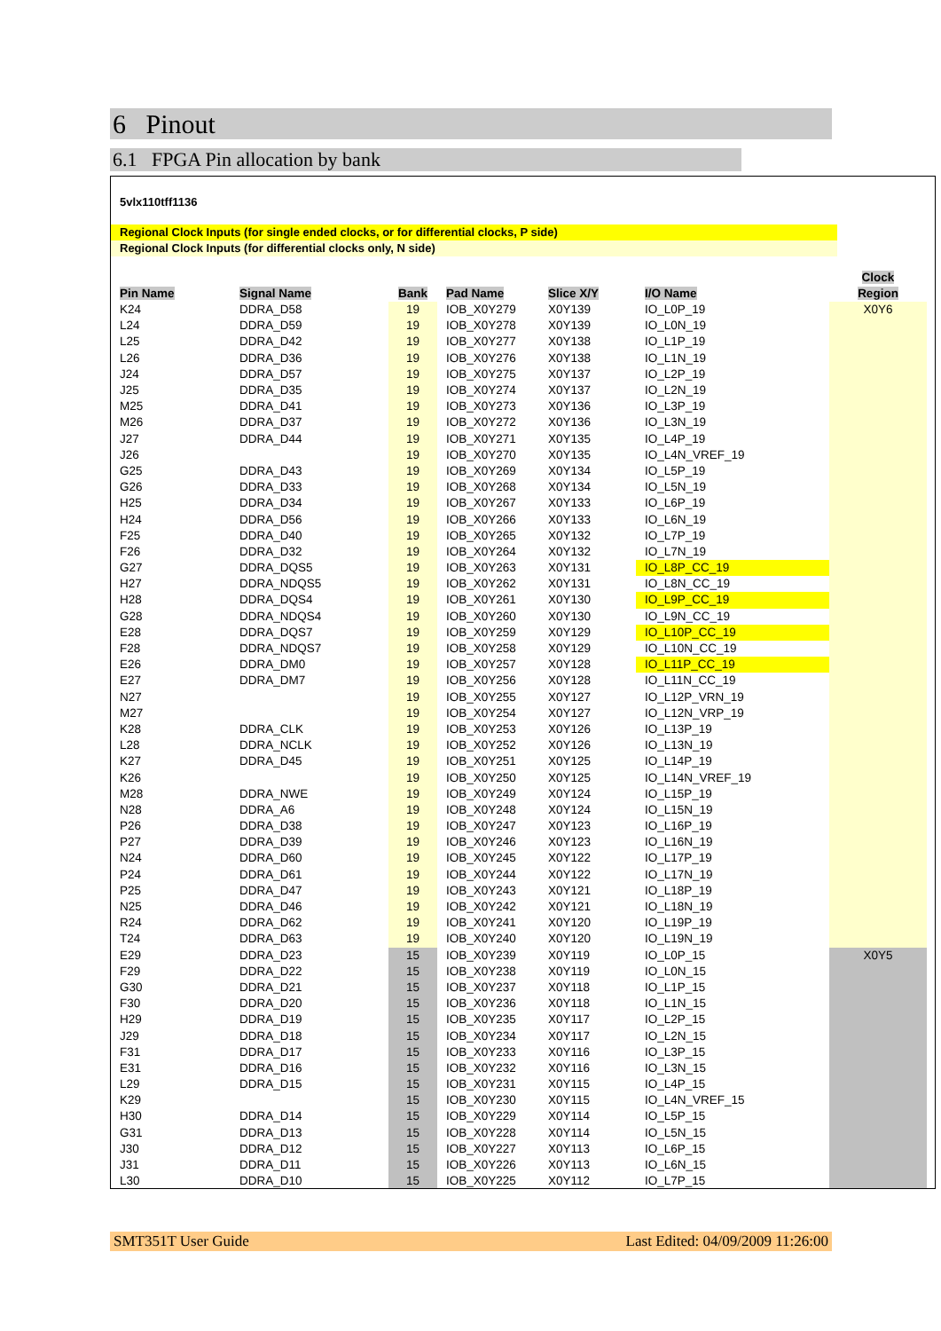6 Pinout
6.1 FPGA Pin allocation by bank
5vlx110tff1136
Regional Clock Inputs (for single ended clocks, or for differential clocks, P side)
Regional Clock Inputs (for differential clocks only, N side)
| Pin Name | Signal Name | Bank | Pad Name | Slice X/Y | I/O Name | Clock Region |
| --- | --- | --- | --- | --- | --- | --- |
| K24 | DDRA_D58 | 19 | IOB_X0Y279 | X0Y139 | IO_L0P_19 | X0Y6 |
| L24 | DDRA_D59 | 19 | IOB_X0Y278 | X0Y139 | IO_L0N_19 | |
| L25 | DDRA_D42 | 19 | IOB_X0Y277 | X0Y138 | IO_L1P_19 | |
| L26 | DDRA_D36 | 19 | IOB_X0Y276 | X0Y138 | IO_L1N_19 | |
| J24 | DDRA_D57 | 19 | IOB_X0Y275 | X0Y137 | IO_L2P_19 | |
| J25 | DDRA_D35 | 19 | IOB_X0Y274 | X0Y137 | IO_L2N_19 | |
| M25 | DDRA_D41 | 19 | IOB_X0Y273 | X0Y136 | IO_L3P_19 | |
| M26 | DDRA_D37 | 19 | IOB_X0Y272 | X0Y136 | IO_L3N_19 | |
| J27 | DDRA_D44 | 19 | IOB_X0Y271 | X0Y135 | IO_L4P_19 | |
| J26 | | 19 | IOB_X0Y270 | X0Y135 | IO_L4N_VREF_19 | |
| G25 | DDRA_D43 | 19 | IOB_X0Y269 | X0Y134 | IO_L5P_19 | |
| G26 | DDRA_D33 | 19 | IOB_X0Y268 | X0Y134 | IO_L5N_19 | |
| H25 | DDRA_D34 | 19 | IOB_X0Y267 | X0Y133 | IO_L6P_19 | |
| H24 | DDRA_D56 | 19 | IOB_X0Y266 | X0Y133 | IO_L6N_19 | |
| F25 | DDRA_D40 | 19 | IOB_X0Y265 | X0Y132 | IO_L7P_19 | |
| F26 | DDRA_D32 | 19 | IOB_X0Y264 | X0Y132 | IO_L7N_19 | |
| G27 | DDRA_DQS5 | 19 | IOB_X0Y263 | X0Y131 | IO_L8P_CC_19 | |
| H27 | DDRA_NDQS5 | 19 | IOB_X0Y262 | X0Y131 | IO_L8N_CC_19 | |
| H28 | DDRA_DQS4 | 19 | IOB_X0Y261 | X0Y130 | IO_L9P_CC_19 | |
| G28 | DDRA_NDQS4 | 19 | IOB_X0Y260 | X0Y130 | IO_L9N_CC_19 | |
| E28 | DDRA_DQS7 | 19 | IOB_X0Y259 | X0Y129 | IO_L10P_CC_19 | |
| F28 | DDRA_NDQS7 | 19 | IOB_X0Y258 | X0Y129 | IO_L10N_CC_19 | |
| E26 | DDRA_DM0 | 19 | IOB_X0Y257 | X0Y128 | IO_L11P_CC_19 | |
| E27 | DDRA_DM7 | 19 | IOB_X0Y256 | X0Y128 | IO_L11N_CC_19 | |
| N27 | | 19 | IOB_X0Y255 | X0Y127 | IO_L12P_VRN_19 | |
| M27 | | 19 | IOB_X0Y254 | X0Y127 | IO_L12N_VRP_19 | |
| K28 | DDRA_CLK | 19 | IOB_X0Y253 | X0Y126 | IO_L13P_19 | |
| L28 | DDRA_NCLK | 19 | IOB_X0Y252 | X0Y126 | IO_L13N_19 | |
| K27 | DDRA_D45 | 19 | IOB_X0Y251 | X0Y125 | IO_L14P_19 | |
| K26 | | 19 | IOB_X0Y250 | X0Y125 | IO_L14N_VREF_19 | |
| M28 | DDRA_NWE | 19 | IOB_X0Y249 | X0Y124 | IO_L15P_19 | |
| N28 | DDRA_A6 | 19 | IOB_X0Y248 | X0Y124 | IO_L15N_19 | |
| P26 | DDRA_D38 | 19 | IOB_X0Y247 | X0Y123 | IO_L16P_19 | |
| P27 | DDRA_D39 | 19 | IOB_X0Y246 | X0Y123 | IO_L16N_19 | |
| N24 | DDRA_D60 | 19 | IOB_X0Y245 | X0Y122 | IO_L17P_19 | |
| P24 | DDRA_D61 | 19 | IOB_X0Y244 | X0Y122 | IO_L17N_19 | |
| P25 | DDRA_D47 | 19 | IOB_X0Y243 | X0Y121 | IO_L18P_19 | |
| N25 | DDRA_D46 | 19 | IOB_X0Y242 | X0Y121 | IO_L18N_19 | |
| R24 | DDRA_D62 | 19 | IOB_X0Y241 | X0Y120 | IO_L19P_19 | |
| T24 | DDRA_D63 | 19 | IOB_X0Y240 | X0Y120 | IO_L19N_19 | |
| E29 | DDRA_D23 | 15 | IOB_X0Y239 | X0Y119 | IO_L0P_15 | X0Y5 |
| F29 | DDRA_D22 | 15 | IOB_X0Y238 | X0Y119 | IO_L0N_15 | |
| G30 | DDRA_D21 | 15 | IOB_X0Y237 | X0Y118 | IO_L1P_15 | |
| F30 | DDRA_D20 | 15 | IOB_X0Y236 | X0Y118 | IO_L1N_15 | |
| H29 | DDRA_D19 | 15 | IOB_X0Y235 | X0Y117 | IO_L2P_15 | |
| J29 | DDRA_D18 | 15 | IOB_X0Y234 | X0Y117 | IO_L2N_15 | |
| F31 | DDRA_D17 | 15 | IOB_X0Y233 | X0Y116 | IO_L3P_15 | |
| E31 | DDRA_D16 | 15 | IOB_X0Y232 | X0Y116 | IO_L3N_15 | |
| L29 | DDRA_D15 | 15 | IOB_X0Y231 | X0Y115 | IO_L4P_15 | |
| K29 | | 15 | IOB_X0Y230 | X0Y115 | IO_L4N_VREF_15 | |
| H30 | DDRA_D14 | 15 | IOB_X0Y229 | X0Y114 | IO_L5P_15 | |
| G31 | DDRA_D13 | 15 | IOB_X0Y228 | X0Y114 | IO_L5N_15 | |
| J30 | DDRA_D12 | 15 | IOB_X0Y227 | X0Y113 | IO_L6P_15 | |
| J31 | DDRA_D11 | 15 | IOB_X0Y226 | X0Y113 | IO_L6N_15 | |
| L30 | DDRA_D10 | 15 | IOB_X0Y225 | X0Y112 | IO_L7P_15 | |
SMT351T User Guide Last Edited: 04/09/2009 11:26:00